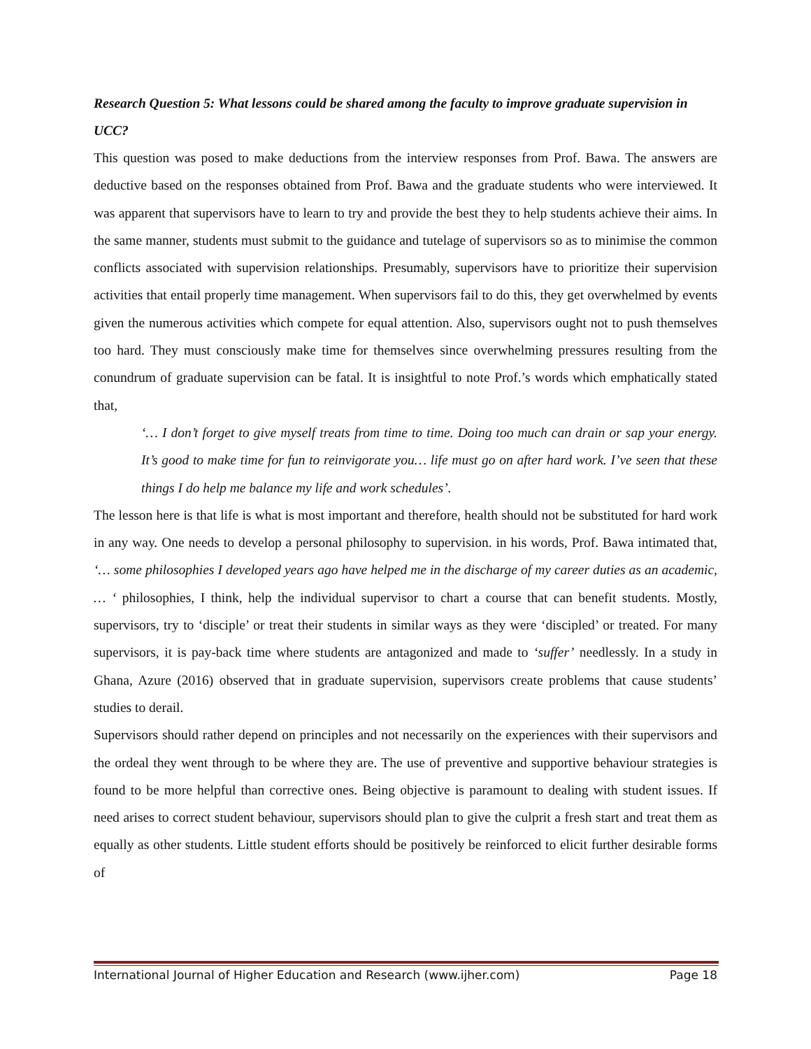Research Question 5: What lessons could be shared among the faculty to improve graduate supervision in UCC?
This question was posed to make deductions from the interview responses from Prof. Bawa. The answers are deductive based on the responses obtained from Prof. Bawa and the graduate students who were interviewed. It was apparent that supervisors have to learn to try and provide the best they to help students achieve their aims. In the same manner, students must submit to the guidance and tutelage of supervisors so as to minimise the common conflicts associated with supervision relationships. Presumably, supervisors have to prioritize their supervision activities that entail properly time management. When supervisors fail to do this, they get overwhelmed by events given the numerous activities which compete for equal attention. Also, supervisors ought not to push themselves too hard. They must consciously make time for themselves since overwhelming pressures resulting from the conundrum of graduate supervision can be fatal. It is insightful to note Prof.’s words which emphatically stated that,
‘… I don’t forget to give myself treats from time to time. Doing too much can drain or sap your energy. It’s good to make time for fun to reinvigorate you… life must go on after hard work. I’ve seen that these things I do help me balance my life and work schedules’.
The lesson here is that life is what is most important and therefore, health should not be substituted for hard work in any way. One needs to develop a personal philosophy to supervision. in his words, Prof. Bawa intimated that, ‘… some philosophies I developed years ago have helped me in the discharge of my career duties as an academic, … ‘ philosophies, I think, help the individual supervisor to chart a course that can benefit students. Mostly, supervisors, try to ‘disciple’ or treat their students in similar ways as they were ‘discipled’ or treated. For many supervisors, it is pay-back time where students are antagonized and made to ‘suffer’ needlessly. In a study in Ghana, Azure (2016) observed that in graduate supervision, supervisors create problems that cause students’ studies to derail.
Supervisors should rather depend on principles and not necessarily on the experiences with their supervisors and the ordeal they went through to be where they are. The use of preventive and supportive behaviour strategies is found to be more helpful than corrective ones. Being objective is paramount to dealing with student issues. If need arises to correct student behaviour, supervisors should plan to give the culprit a fresh start and treat them as equally as other students. Little student efforts should be positively be reinforced to elicit further desirable forms of
International Journal of Higher Education and Research (www.ijher.com) Page 18